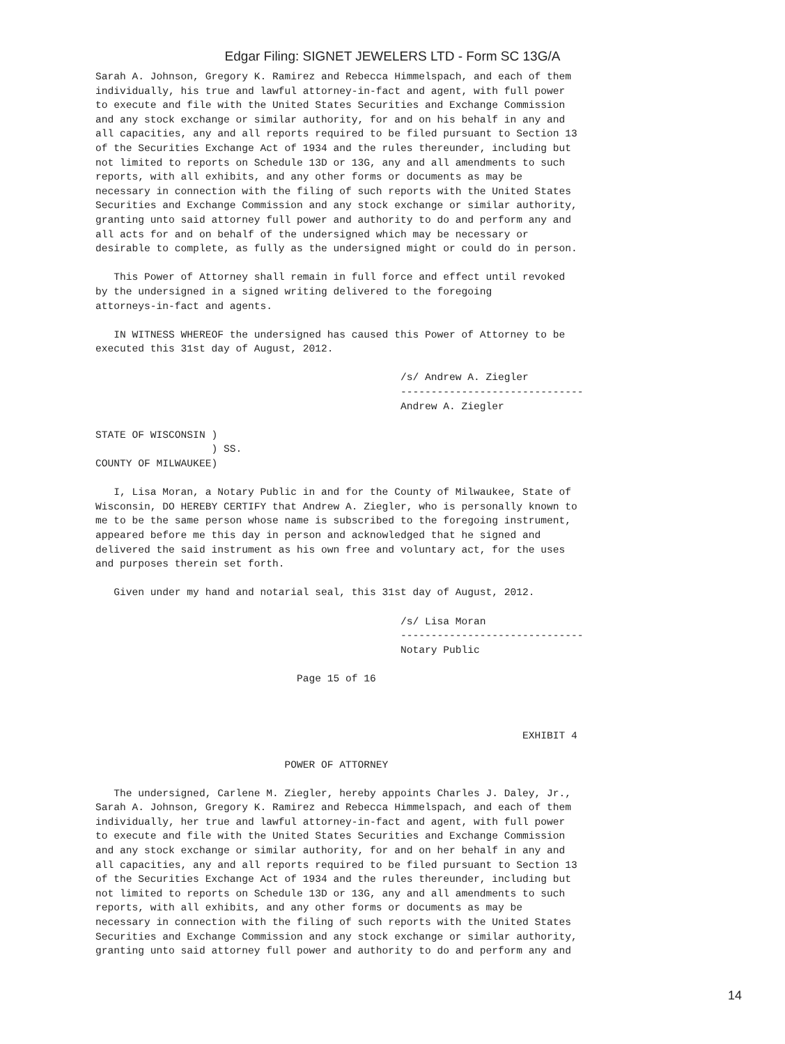Edgar Filing: SIGNET JEWELERS LTD - Form SC 13G/A
Sarah A. Johnson, Gregory K. Ramirez and Rebecca Himmelspach, and each of them
individually, his true and lawful attorney-in-fact and agent, with full power
to execute and file with the United States Securities and Exchange Commission
and any stock exchange or similar authority, for and on his behalf in any and
all capacities, any and all reports required to be filed pursuant to Section 13
of the Securities Exchange Act of 1934 and the rules thereunder, including but
not limited to reports on Schedule 13D or 13G, any and all amendments to such
reports, with all exhibits, and any other forms or documents as may be
necessary in connection with the filing of such reports with the United States
Securities and Exchange Commission and any stock exchange or similar authority,
granting unto said attorney full power and authority to do and perform any and
all acts for and on behalf of the undersigned which may be necessary or
desirable to complete, as fully as the undersigned might or could do in person.

   This Power of Attorney shall remain in full force and effect until revoked
by the undersigned in a signed writing delivered to the foregoing
attorneys-in-fact and agents.

   IN WITNESS WHEREOF the undersigned has caused this Power of Attorney to be
executed this 31st day of August, 2012.

                                                  /s/ Andrew A. Ziegler
                                                  ------------------------------
                                                  Andrew A. Ziegler

STATE OF WISCONSIN )
                   ) SS.
COUNTY OF MILWAUKEE)

   I, Lisa Moran, a Notary Public in and for the County of Milwaukee, State of
Wisconsin, DO HEREBY CERTIFY that Andrew A. Ziegler, who is personally known to
me to be the same person whose name is subscribed to the foregoing instrument,
appeared before me this day in person and acknowledged that he signed and
delivered the said instrument as his own free and voluntary act, for the uses
and purposes therein set forth.

   Given under my hand and notarial seal, this 31st day of August, 2012.

                                                  /s/ Lisa Moran
                                                  ------------------------------
                                                  Notary Public

                                 Page 15 of 16



                                                                      EXHIBIT 4

                               POWER OF ATTORNEY

   The undersigned, Carlene M. Ziegler, hereby appoints Charles J. Daley, Jr.,
Sarah A. Johnson, Gregory K. Ramirez and Rebecca Himmelspach, and each of them
individually, her true and lawful attorney-in-fact and agent, with full power
to execute and file with the United States Securities and Exchange Commission
and any stock exchange or similar authority, for and on her behalf in any and
all capacities, any and all reports required to be filed pursuant to Section 13
of the Securities Exchange Act of 1934 and the rules thereunder, including but
not limited to reports on Schedule 13D or 13G, any and all amendments to such
reports, with all exhibits, and any other forms or documents as may be
necessary in connection with the filing of such reports with the United States
Securities and Exchange Commission and any stock exchange or similar authority,
granting unto said attorney full power and authority to do and perform any and
14